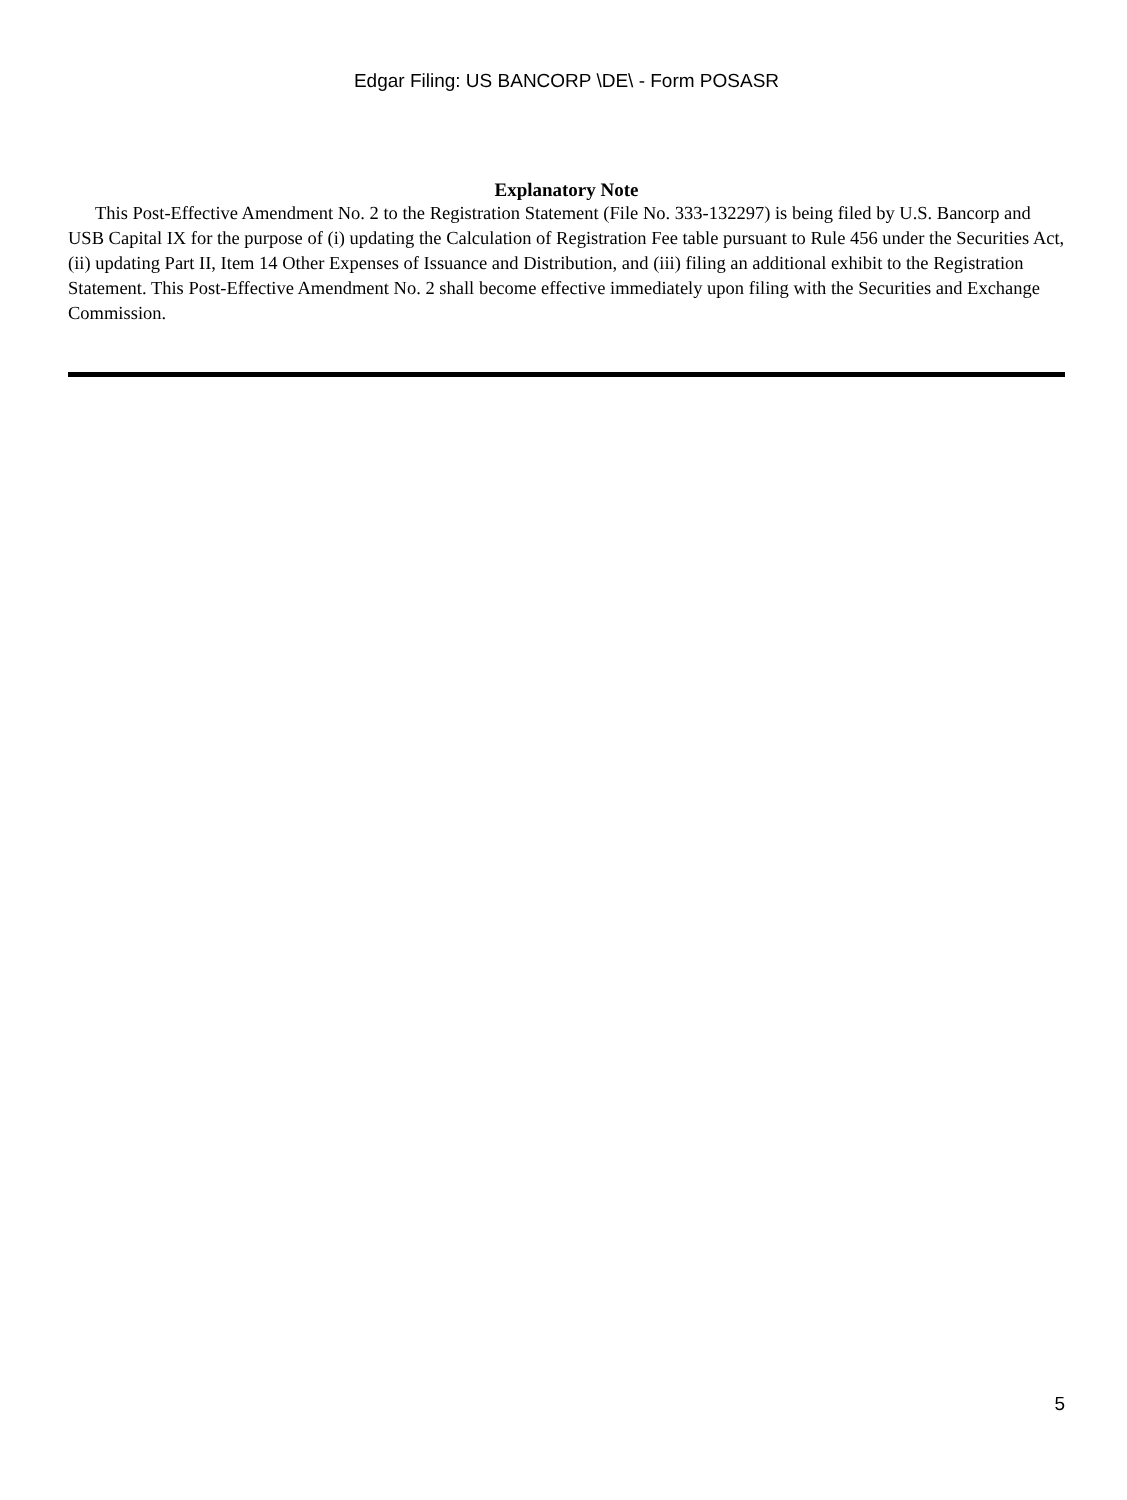Edgar Filing: US BANCORP \DE\ - Form POSASR
Explanatory Note
This Post-Effective Amendment No. 2 to the Registration Statement (File No. 333-132297) is being filed by U.S. Bancorp and USB Capital IX for the purpose of (i) updating the Calculation of Registration Fee table pursuant to Rule 456 under the Securities Act, (ii) updating Part II, Item 14 Other Expenses of Issuance and Distribution, and (iii) filing an additional exhibit to the Registration Statement. This Post-Effective Amendment No. 2 shall become effective immediately upon filing with the Securities and Exchange Commission.
5